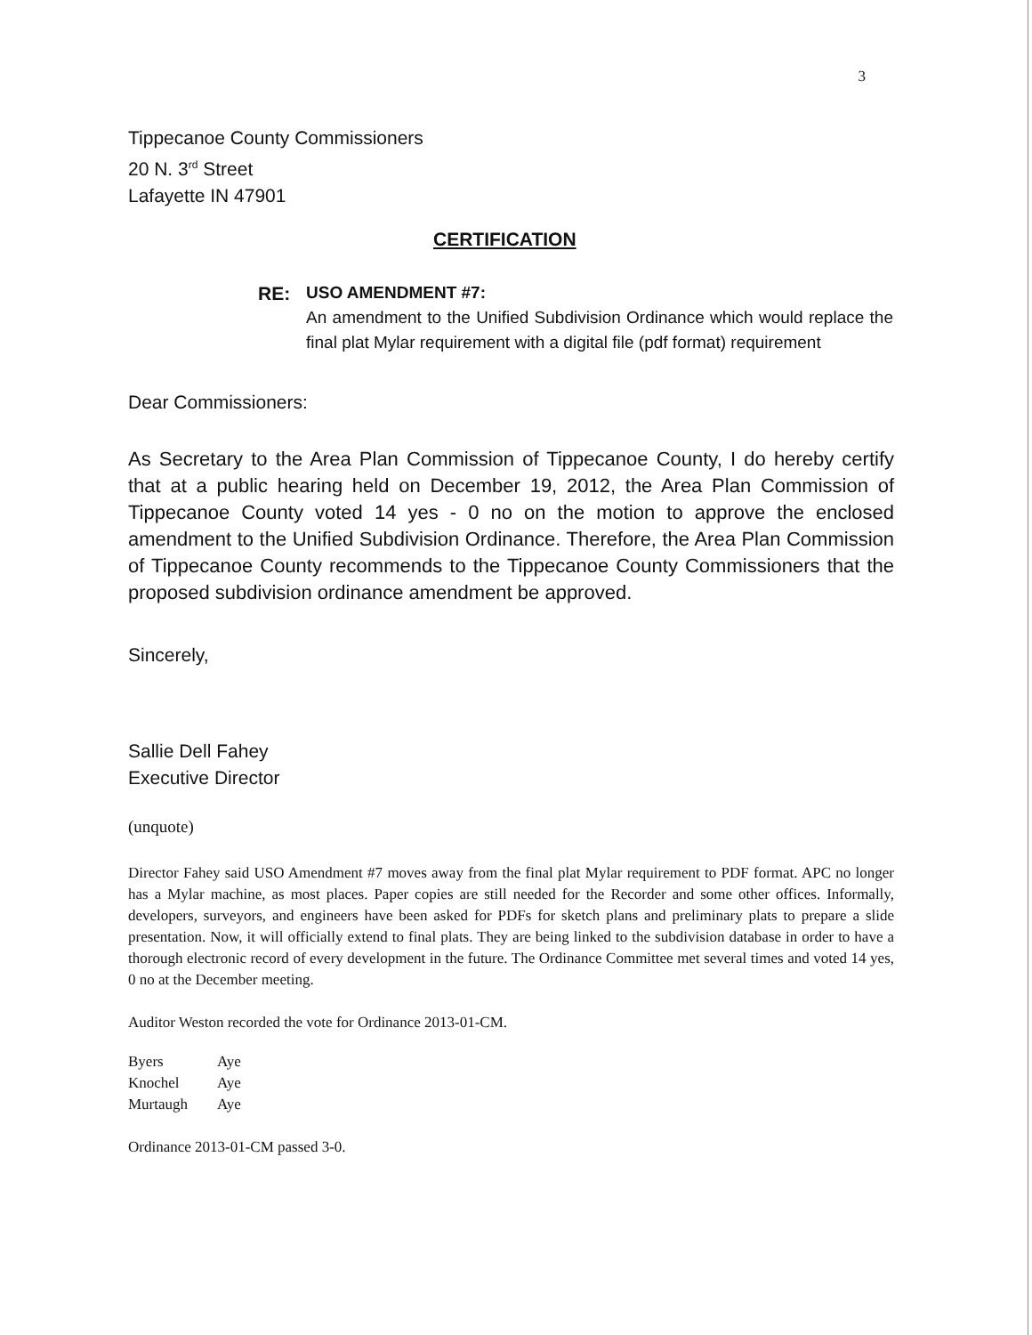3
Tippecanoe County Commissioners
20 N. 3<sup>rd</sup> Street
Lafayette IN 47901
CERTIFICATION
RE:
USO AMENDMENT #7:
An amendment to the Unified Subdivision Ordinance which would replace the final plat Mylar requirement with a digital file (pdf format) requirement
Dear Commissioners:
As Secretary to the Area Plan Commission of Tippecanoe County, I do hereby certify that at a public hearing held on December 19, 2012, the Area Plan Commission of Tippecanoe County voted 14 yes - 0 no on the motion to approve the enclosed amendment to the Unified Subdivision Ordinance. Therefore, the Area Plan Commission of Tippecanoe County recommends to the Tippecanoe County Commissioners that the proposed subdivision ordinance amendment be approved.
Sincerely,
Sallie Dell Fahey
Executive Director
(unquote)
Director Fahey said USO Amendment #7 moves away from the final plat Mylar requirement to PDF format. APC no longer has a Mylar machine, as most places. Paper copies are still needed for the Recorder and some other offices. Informally, developers, surveyors, and engineers have been asked for PDFs for sketch plans and preliminary plats to prepare a slide presentation. Now, it will officially extend to final plats. They are being linked to the subdivision database in order to have a thorough electronic record of every development in the future. The Ordinance Committee met several times and voted 14 yes, 0 no at the December meeting.
Auditor Weston recorded the vote for Ordinance 2013-01-CM.
| Byers | Aye |
| Knochel | Aye |
| Murtaugh | Aye |
Ordinance 2013-01-CM passed 3-0.